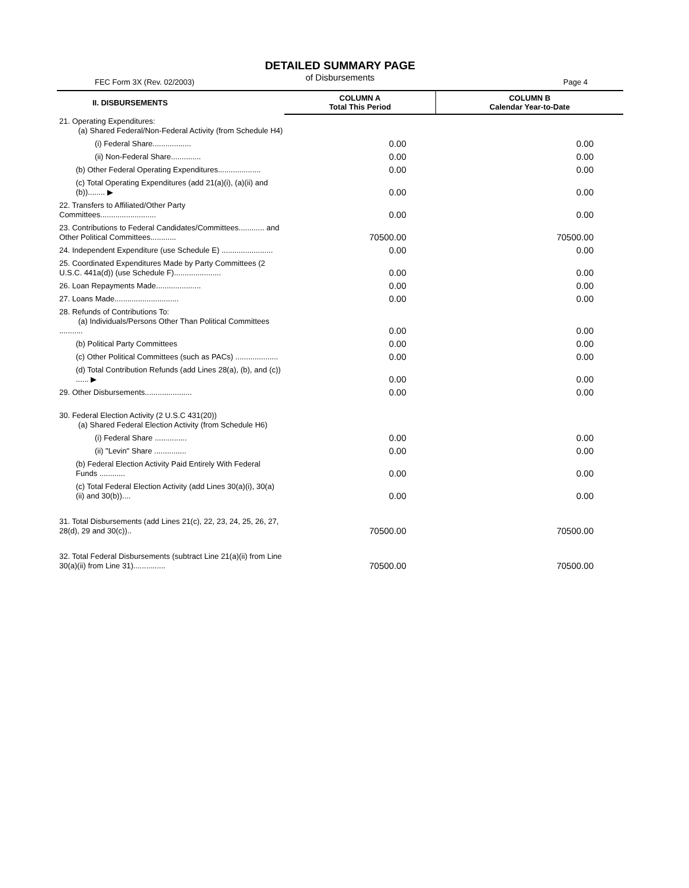DETAILED SUMMARY PAGE
of Disbursements
FEC Form 3X (Rev. 02/2003) Page 4
| II. DISBURSEMENTS | COLUMN A Total This Period | COLUMN B Calendar Year-to-Date |
| --- | --- | --- |
| 21. Operating Expenditures: (a) Shared Federal/Non-Federal Activity (from Schedule H4) | | |
| (i) Federal Share.................. | 0.00 | 0.00 |
| (ii) Non-Federal Share.............. | 0.00 | 0.00 |
| (b) Other Federal Operating Expenditures.................... | 0.00 | 0.00 |
| (c) Total Operating Expenditures (add 21(a)(i), (a)(ii) and (b))........ ▶ | 0.00 | 0.00 |
| 22. Transfers to Affiliated/Other Party Committees.......................... | 0.00 | 0.00 |
| 23. Contributions to Federal Candidates/Committees............ and Other Political Committees............ | 70500.00 | 70500.00 |
| 24. Independent Expenditure (use Schedule E) ........................ | 0.00 | 0.00 |
| 25. Coordinated Expenditures Made by Party Committees (2 U.S.C. 441a(d)) (use Schedule F)...................... | 0.00 | 0.00 |
| 26. Loan Repayments Made..................... | 0.00 | 0.00 |
| 27. Loans Made.............................. | 0.00 | 0.00 |
| 28. Refunds of Contributions To: (a) Individuals/Persons Other Than Political Committees ........... | 0.00 | 0.00 |
| (b) Political Party Committees | 0.00 | 0.00 |
| (c) Other Political Committees (such as PACs) .................... | 0.00 | 0.00 |
| (d) Total Contribution Refunds (add Lines 28(a), (b), and (c)) ...... ▶ | 0.00 | 0.00 |
| 29. Other Disbursements...................... | 0.00 | 0.00 |
| 30. Federal Election Activity (2 U.S.C 431(20)) (a) Shared Federal Election Activity (from Schedule H6) | | |
| (i) Federal Share ............... | 0.00 | 0.00 |
| (ii) "Levin" Share ............... | 0.00 | 0.00 |
| (b) Federal Election Activity Paid Entirely With Federal Funds ............ | 0.00 | 0.00 |
| (c) Total Federal Election Activity (add Lines 30(a)(i), 30(a)(ii) and 30(b)).... | 0.00 | 0.00 |
| 31. Total Disbursements (add Lines 21(c), 22, 23, 24, 25, 26, 27, 28(d), 29 and 30(c)).. | 70500.00 | 70500.00 |
| 32. Total Federal Disbursements (subtract Line 21(a)(ii) from Line 30(a)(ii) from Line 31)............... | 70500.00 | 70500.00 |